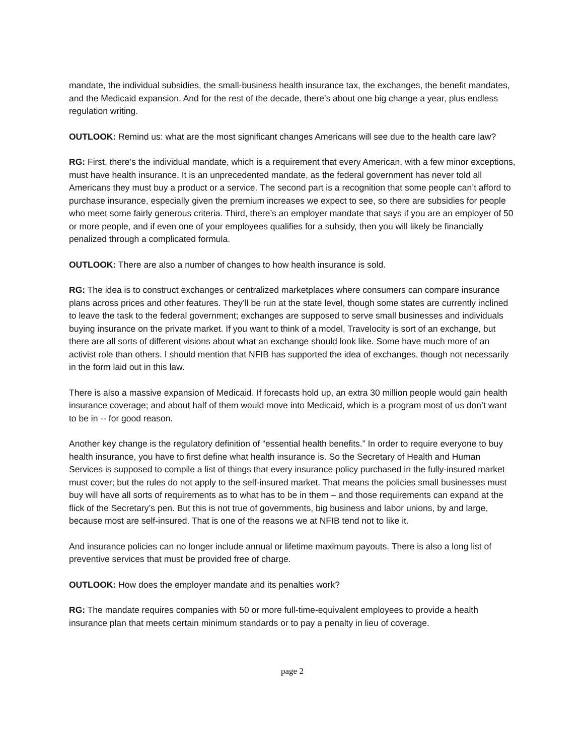mandate, the individual subsidies, the small-business health insurance tax, the exchanges, the benefit mandates, and the Medicaid expansion. And for the rest of the decade, there’s about one big change a year, plus endless regulation writing.
OUTLOOK: Remind us: what are the most significant changes Americans will see due to the health care law?
RG: First, there’s the individual mandate, which is a requirement that every American, with a few minor exceptions, must have health insurance. It is an unprecedented mandate, as the federal government has never told all Americans they must buy a product or a service. The second part is a recognition that some people can’t afford to purchase insurance, especially given the premium increases we expect to see, so there are subsidies for people who meet some fairly generous criteria. Third, there’s an employer mandate that says if you are an employer of 50 or more people, and if even one of your employees qualifies for a subsidy, then you will likely be financially penalized through a complicated formula.
OUTLOOK: There are also a number of changes to how health insurance is sold.
RG: The idea is to construct exchanges or centralized marketplaces where consumers can compare insurance plans across prices and other features. They’ll be run at the state level, though some states are currently inclined to leave the task to the federal government; exchanges are supposed to serve small businesses and individuals buying insurance on the private market. If you want to think of a model, Travelocity is sort of an exchange, but there are all sorts of different visions about what an exchange should look like. Some have much more of an activist role than others. I should mention that NFIB has supported the idea of exchanges, though not necessarily in the form laid out in this law.
There is also a massive expansion of Medicaid. If forecasts hold up, an extra 30 million people would gain health insurance coverage; and about half of them would move into Medicaid, which is a program most of us don’t want to be in -- for good reason.
Another key change is the regulatory definition of “essential health benefits.” In order to require everyone to buy health insurance, you have to first define what health insurance is. So the Secretary of Health and Human Services is supposed to compile a list of things that every insurance policy purchased in the fully-insured market must cover; but the rules do not apply to the self-insured market. That means the policies small businesses must buy will have all sorts of requirements as to what has to be in them – and those requirements can expand at the flick of the Secretary’s pen. But this is not true of governments, big business and labor unions, by and large, because most are self-insured. That is one of the reasons we at NFIB tend not to like it.
And insurance policies can no longer include annual or lifetime maximum payouts. There is also a long list of preventive services that must be provided free of charge.
OUTLOOK: How does the employer mandate and its penalties work?
RG: The mandate requires companies with 50 or more full-time-equivalent employees to provide a health insurance plan that meets certain minimum standards or to pay a penalty in lieu of coverage.
page 2